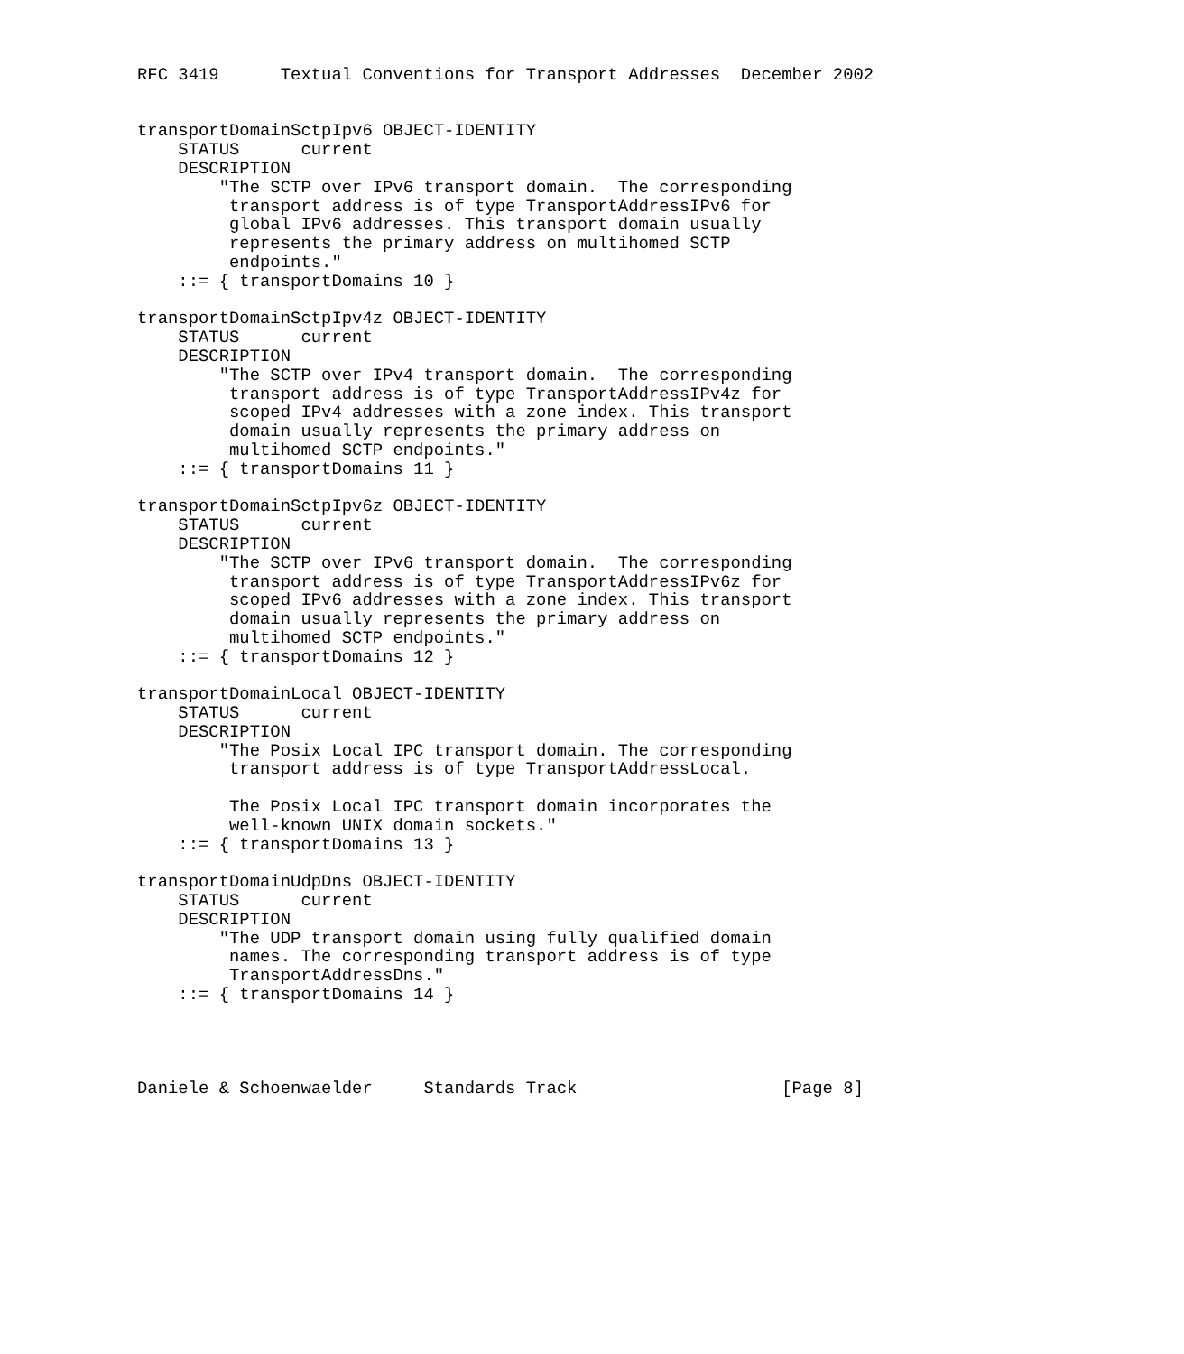RFC 3419      Textual Conventions for Transport Addresses  December 2002


transportDomainSctpIpv6 OBJECT-IDENTITY
    STATUS      current
    DESCRIPTION
        "The SCTP over IPv6 transport domain.  The corresponding
         transport address is of type TransportAddressIPv6 for
         global IPv6 addresses. This transport domain usually
         represents the primary address on multihomed SCTP
         endpoints."
    ::= { transportDomains 10 }

transportDomainSctpIpv4z OBJECT-IDENTITY
    STATUS      current
    DESCRIPTION
        "The SCTP over IPv4 transport domain.  The corresponding
         transport address is of type TransportAddressIPv4z for
         scoped IPv4 addresses with a zone index. This transport
         domain usually represents the primary address on
         multihomed SCTP endpoints."
    ::= { transportDomains 11 }

transportDomainSctpIpv6z OBJECT-IDENTITY
    STATUS      current
    DESCRIPTION
        "The SCTP over IPv6 transport domain.  The corresponding
         transport address is of type TransportAddressIPv6z for
         scoped IPv6 addresses with a zone index. This transport
         domain usually represents the primary address on
         multihomed SCTP endpoints."
    ::= { transportDomains 12 }

transportDomainLocal OBJECT-IDENTITY
    STATUS      current
    DESCRIPTION
        "The Posix Local IPC transport domain. The corresponding
         transport address is of type TransportAddressLocal.

         The Posix Local IPC transport domain incorporates the
         well-known UNIX domain sockets."
    ::= { transportDomains 13 }

transportDomainUdpDns OBJECT-IDENTITY
    STATUS      current
    DESCRIPTION
        "The UDP transport domain using fully qualified domain
         names. The corresponding transport address is of type
         TransportAddressDns."
    ::= { transportDomains 14 }




Daniele & Schoenwaelder     Standards Track                    [Page 8]